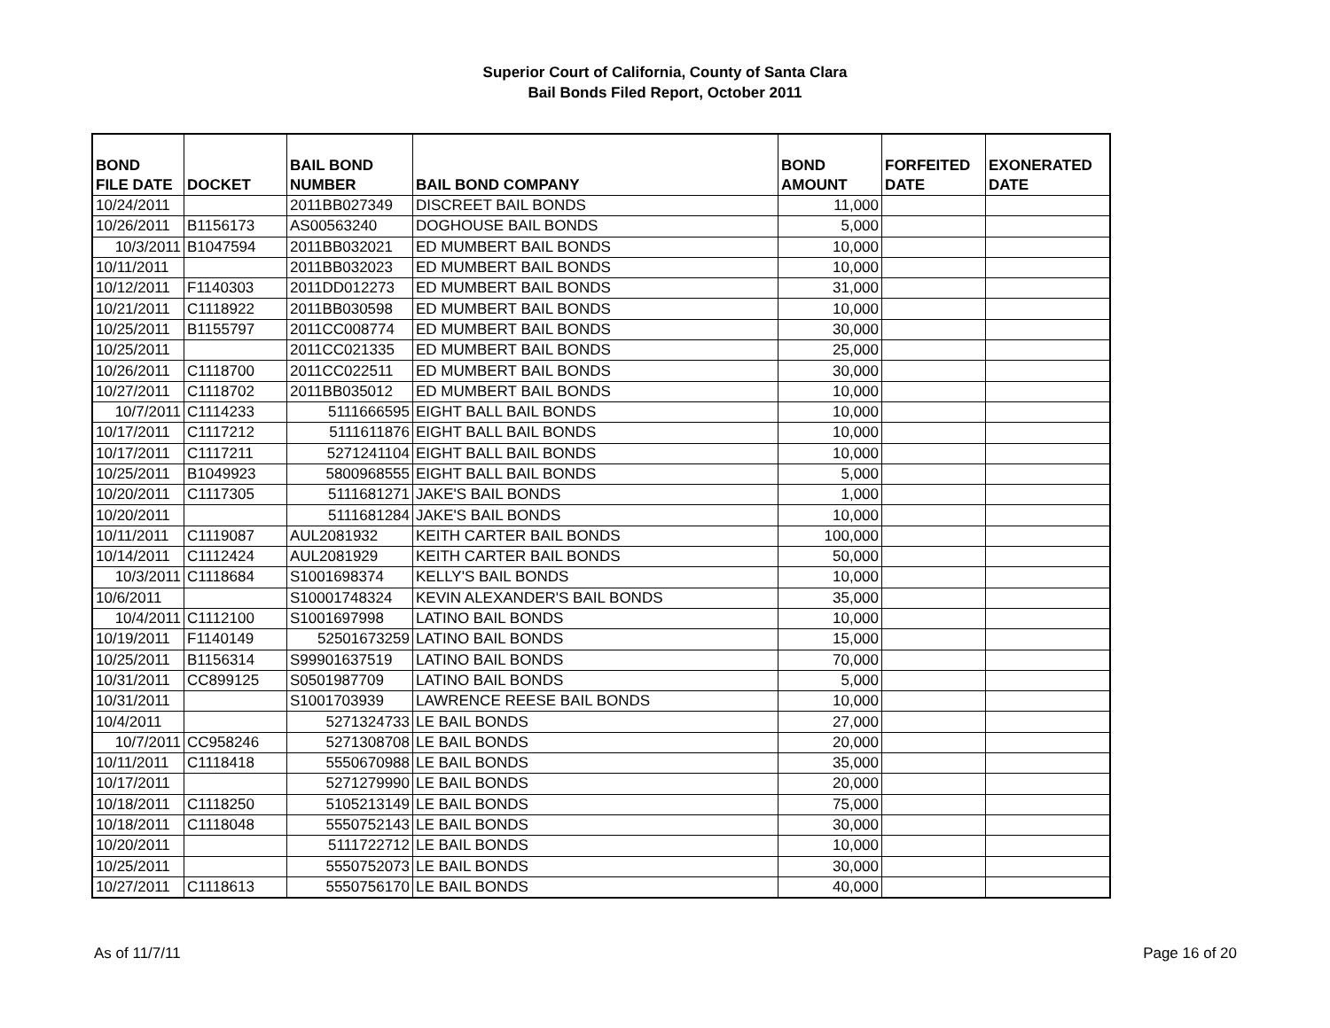Superior Court of California, County of Santa Clara
Bail Bonds Filed Report, October 2011
| BOND FILE DATE | DOCKET | BAIL BOND NUMBER | BAIL BOND COMPANY | BOND AMOUNT | FORFEITED DATE | EXONERATED DATE |
| --- | --- | --- | --- | --- | --- | --- |
| 10/24/2011 | | 2011BB027349 | DISCREET BAIL BONDS | 11,000 | | |
| 10/26/2011 | B1156173 | AS00563240 | DOGHOUSE BAIL BONDS | 5,000 | | |
| 10/3/2011 | B1047594 | 2011BB032021 | ED MUMBERT BAIL BONDS | 10,000 | | |
| 10/11/2011 | | 2011BB032023 | ED MUMBERT BAIL BONDS | 10,000 | | |
| 10/12/2011 | F1140303 | 2011DD012273 | ED MUMBERT BAIL BONDS | 31,000 | | |
| 10/21/2011 | C1118922 | 2011BB030598 | ED MUMBERT BAIL BONDS | 10,000 | | |
| 10/25/2011 | B1155797 | 2011CC008774 | ED MUMBERT BAIL BONDS | 30,000 | | |
| 10/25/2011 | | 2011CC021335 | ED MUMBERT BAIL BONDS | 25,000 | | |
| 10/26/2011 | C1118700 | 2011CC022511 | ED MUMBERT BAIL BONDS | 30,000 | | |
| 10/27/2011 | C1118702 | 2011BB035012 | ED MUMBERT BAIL BONDS | 10,000 | | |
| 10/7/2011 | C1114233 | 5111666595 | EIGHT BALL BAIL BONDS | 10,000 | | |
| 10/17/2011 | C1117212 | 5111611876 | EIGHT BALL BAIL BONDS | 10,000 | | |
| 10/17/2011 | C1117211 | 5271241104 | EIGHT BALL BAIL BONDS | 10,000 | | |
| 10/25/2011 | B1049923 | 5800968555 | EIGHT BALL BAIL BONDS | 5,000 | | |
| 10/20/2011 | C1117305 | 5111681271 | JAKE'S BAIL BONDS | 1,000 | | |
| 10/20/2011 | | 5111681284 | JAKE'S BAIL BONDS | 10,000 | | |
| 10/11/2011 | C1119087 | AUL2081932 | KEITH CARTER BAIL BONDS | 100,000 | | |
| 10/14/2011 | C1112424 | AUL2081929 | KEITH CARTER BAIL BONDS | 50,000 | | |
| 10/3/2011 | C1118684 | S1001698374 | KELLY'S BAIL BONDS | 10,000 | | |
| 10/6/2011 | | S10001748324 | KEVIN ALEXANDER'S BAIL BONDS | 35,000 | | |
| 10/4/2011 | C1112100 | S1001697998 | LATINO BAIL BONDS | 10,000 | | |
| 10/19/2011 | F1140149 | 52501673259 | LATINO BAIL BONDS | 15,000 | | |
| 10/25/2011 | B1156314 | S99901637519 | LATINO BAIL BONDS | 70,000 | | |
| 10/31/2011 | CC899125 | S0501987709 | LATINO BAIL BONDS | 5,000 | | |
| 10/31/2011 | | S1001703939 | LAWRENCE REESE BAIL BONDS | 10,000 | | |
| 10/4/2011 | | 5271324733 | LE BAIL BONDS | 27,000 | | |
| 10/7/2011 | CC958246 | 5271308708 | LE BAIL BONDS | 20,000 | | |
| 10/11/2011 | C1118418 | 5550670988 | LE BAIL BONDS | 35,000 | | |
| 10/17/2011 | | 5271279990 | LE BAIL BONDS | 20,000 | | |
| 10/18/2011 | C1118250 | 5105213149 | LE BAIL BONDS | 75,000 | | |
| 10/18/2011 | C1118048 | 5550752143 | LE BAIL BONDS | 30,000 | | |
| 10/20/2011 | | 5111722712 | LE BAIL BONDS | 10,000 | | |
| 10/25/2011 | | 5550752073 | LE BAIL BONDS | 30,000 | | |
| 10/27/2011 | C1118613 | 5550756170 | LE BAIL BONDS | 40,000 | | |
As of 11/7/11 Page 16 of 20